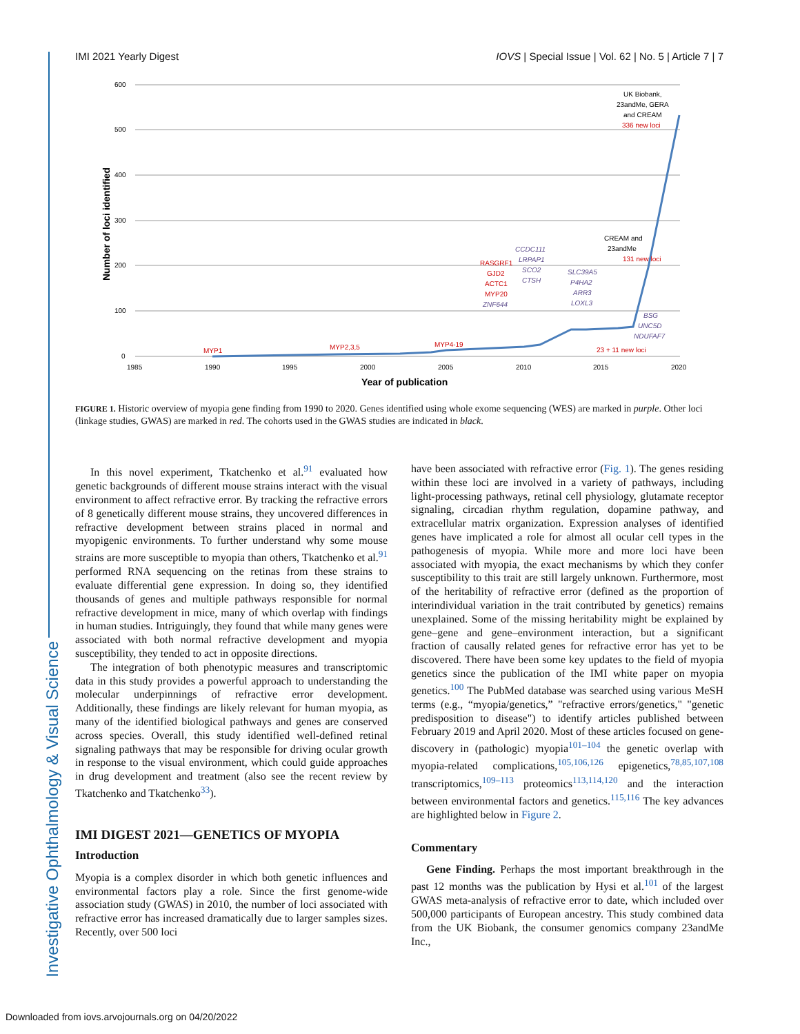Investigative Ophthalmology & Visual Science
IMI 2021 Yearly Digest IOVS | Special Issue | Vol. 62 | No. 5 | Article 7 | 7
600
500
400
300
200
100
0
1985
1990
1995
2000
2005
2010
2015
2020
Year of publication
Number of loci identified
MYP1
MYP2,3,5
MYP4-19
RASGRF1
GJD2
ACTC1
MYP20
131 new loci
336 new loci
23 + 11 new loci
ZNF644
CCDC111
LRPAP1
SCO2
CTSH
SLC39A5
P4HA2
ARR3
LOXL3
BSG
UNC5D
NDUFAF7
UK Biobank,
23andMe, GERA
and CREAM
CREAM and
23andMe
FIGURE 1. Historic overview of myopia gene finding from 1990 to 2020. Genes identified using whole exome sequencing (WES) are marked in purple. Other loci (linkage studies, GWAS) are marked in red. The cohorts used in the GWAS studies are indicated in black.
In this novel experiment, Tkatchenko et al.<sup>91</sup> evaluated how genetic backgrounds of different mouse strains interact with the visual environment to affect refractive error. By tracking the refractive errors of 8 genetically different mouse strains, they uncovered differences in refractive development between strains placed in normal and myopigenic environments. To further understand why some mouse strains are more susceptible to myopia than others, Tkatchenko et al.<sup>91</sup> performed RNA sequencing on the retinas from these strains to evaluate differential gene expression. In doing so, they identified thousands of genes and multiple pathways responsible for normal refractive development in mice, many of which overlap with findings in human studies. Intriguingly, they found that while many genes were associated with both normal refractive development and myopia susceptibility, they tended to act in opposite directions.
The integration of both phenotypic measures and transcriptomic data in this study provides a powerful approach to understanding the molecular underpinnings of refractive error development. Additionally, these findings are likely relevant for human myopia, as many of the identified biological pathways and genes are conserved across species. Overall, this study identified well-defined retinal signaling pathways that may be responsible for driving ocular growth in response to the visual environment, which could guide approaches in drug development and treatment (also see the recent review by Tkatchenko and Tkatchenko<sup>33</sup>).
IMI DIGEST 2021—GENETICS OF MYOPIA
Introduction
Myopia is a complex disorder in which both genetic influences and environmental factors play a role. Since the first genome-wide association study (GWAS) in 2010, the number of loci associated with refractive error has increased dramatically due to larger samples sizes. Recently, over 500 loci
have been associated with refractive error (Fig. 1). The genes residing within these loci are involved in a variety of pathways, including light-processing pathways, retinal cell physiology, glutamate receptor signaling, circadian rhythm regulation, dopamine pathway, and extracellular matrix organization. Expression analyses of identified genes have implicated a role for almost all ocular cell types in the pathogenesis of myopia. While more and more loci have been associated with myopia, the exact mechanisms by which they confer susceptibility to this trait are still largely unknown. Furthermore, most of the heritability of refractive error (defined as the proportion of interindividual variation in the trait contributed by genetics) remains unexplained. Some of the missing heritability might be explained by gene–gene and gene–environment interaction, but a significant fraction of causally related genes for refractive error has yet to be discovered. There have been some key updates to the field of myopia genetics since the publication of the IMI white paper on myopia genetics.<sup>100</sup> The PubMed database was searched using various MeSH terms (e.g., “myopia/genetics,” "refractive errors/genetics," "genetic predisposition to disease") to identify articles published between February 2019 and April 2020. Most of these articles focused on gene-discovery in (pathologic) myopia<sup>101–104</sup> the genetic overlap with myopia-related complications,<sup>105,106,126</sup> epigenetics,<sup>78,85,107,108</sup> transcriptomics,<sup>109–113</sup> proteomics<sup>113,114,120</sup> and the interaction between environmental factors and genetics.<sup>115,116</sup> The key advances are highlighted below in Figure 2.
Commentary
Gene Finding. Perhaps the most important breakthrough in the past 12 months was the publication by Hysi et al.<sup>101</sup> of the largest GWAS meta-analysis of refractive error to date, which included over 500,000 participants of European ancestry. This study combined data from the UK Biobank, the consumer genomics company 23andMe Inc.,
Downloaded from iovs.arvojournals.org on 04/20/2022